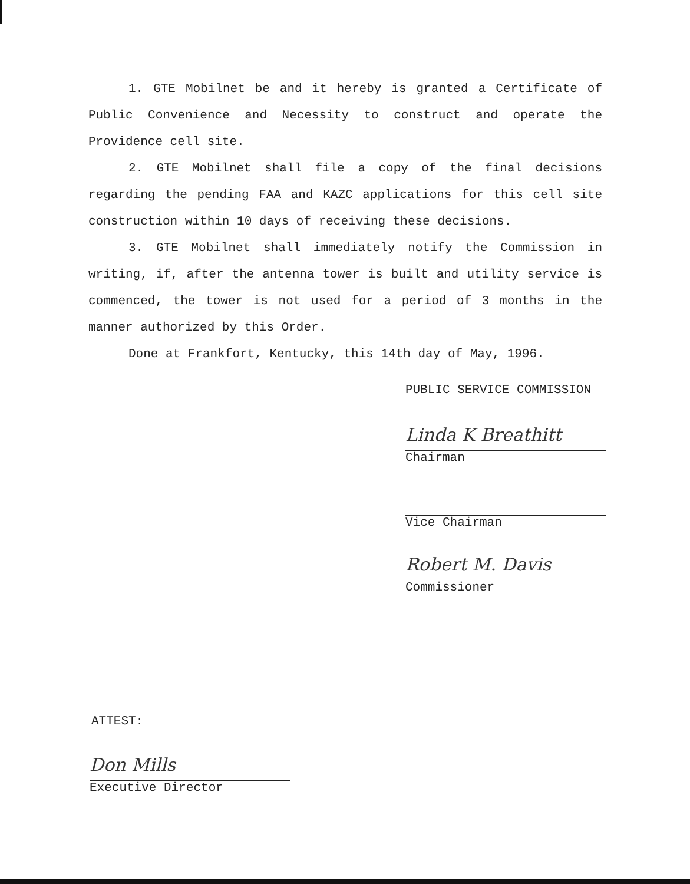1. GTE Mobilnet be and it hereby is granted a Certificate of Public Convenience and Necessity to construct and operate the Providence cell site.
2. GTE Mobilnet shall file a copy of the final decisions regarding the pending FAA and KAZC applications for this cell site construction within 10 days of receiving these decisions.
3. GTE Mobilnet shall immediately notify the Commission in writing, if, after the antenna tower is built and utility service is commenced, the tower is not used for a period of 3 months in the manner authorized by this Order.
Done at Frankfort, Kentucky, this 14th day of May, 1996.
PUBLIC SERVICE COMMISSION
Linda K Breathitt
Chairman
Vice Chairman
Robert M. Davis
Commissioner
ATTEST:
Don Mills
Executive Director